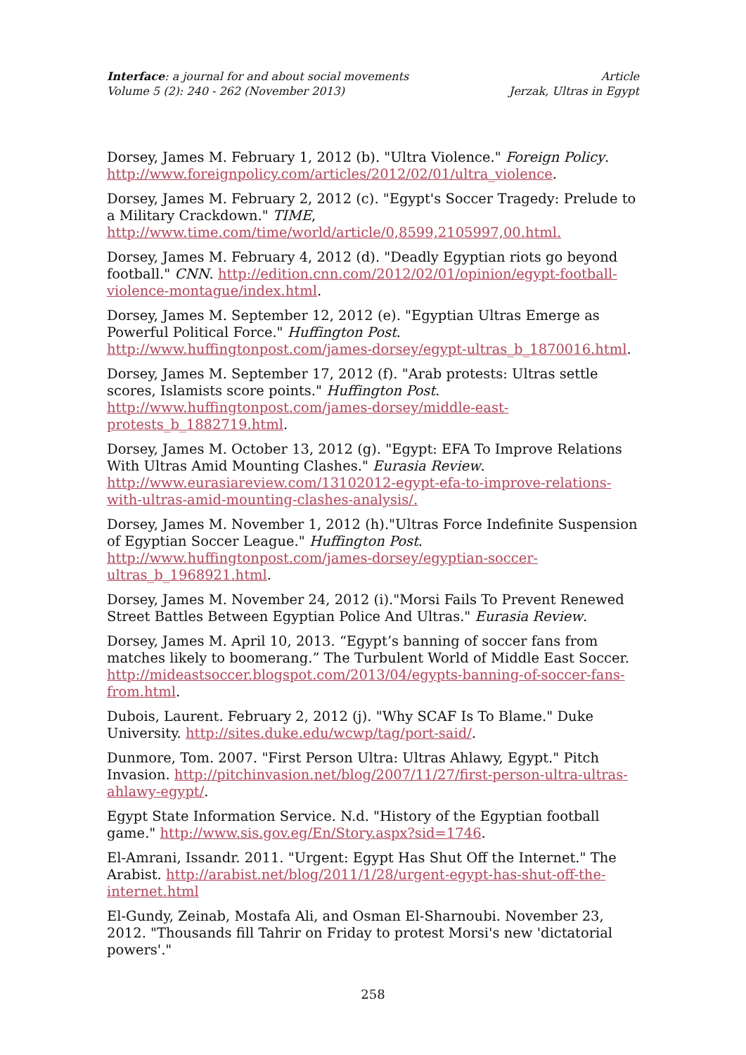Interface: a journal for and about social movements
Volume 5 (2): 240 - 262 (November 2013)
Article
Jerzak, Ultras in Egypt
Dorsey, James M. February 1, 2012 (b). "Ultra Violence." Foreign Policy. http://www.foreignpolicy.com/articles/2012/02/01/ultra_violence.
Dorsey, James M. February 2, 2012 (c). "Egypt's Soccer Tragedy: Prelude to a Military Crackdown." TIME, http://www.time.com/time/world/article/0,8599,2105997,00.html.
Dorsey, James M. February 4, 2012 (d). "Deadly Egyptian riots go beyond football." CNN. http://edition.cnn.com/2012/02/01/opinion/egypt-football-violence-montague/index.html.
Dorsey, James M. September 12, 2012 (e). "Egyptian Ultras Emerge as Powerful Political Force." Huffington Post. http://www.huffingtonpost.com/james-dorsey/egypt-ultras_b_1870016.html.
Dorsey, James M. September 17, 2012 (f). "Arab protests: Ultras settle scores, Islamists score points." Huffington Post. http://www.huffingtonpost.com/james-dorsey/middle-east-protests_b_1882719.html.
Dorsey, James M. October 13, 2012 (g). "Egypt: EFA To Improve Relations With Ultras Amid Mounting Clashes." Eurasia Review. http://www.eurasiareview.com/13102012-egypt-efa-to-improve-relations-with-ultras-amid-mounting-clashes-analysis/.
Dorsey, James M. November 1, 2012 (h)."Ultras Force Indefinite Suspension of Egyptian Soccer League." Huffington Post. http://www.huffingtonpost.com/james-dorsey/egyptian-soccer-ultras_b_1968921.html.
Dorsey, James M. November 24, 2012 (i)."Morsi Fails To Prevent Renewed Street Battles Between Egyptian Police And Ultras." Eurasia Review.
Dorsey, James M. April 10, 2013. “Egypt’s banning of soccer fans from matches likely to boomerang.” The Turbulent World of Middle East Soccer. http://mideastsoccer.blogspot.com/2013/04/egypts-banning-of-soccer-fans-from.html.
Dubois, Laurent. February 2, 2012 (j). "Why SCAF Is To Blame." Duke University. http://sites.duke.edu/wcwp/tag/port-said/.
Dunmore, Tom. 2007. "First Person Ultra: Ultras Ahlawy, Egypt." Pitch Invasion. http://pitchinvasion.net/blog/2007/11/27/first-person-ultra-ultras-ahlawy-egypt/.
Egypt State Information Service. N.d. "History of the Egyptian football game." http://www.sis.gov.eg/En/Story.aspx?sid=1746.
El-Amrani, Issandr. 2011. "Urgent: Egypt Has Shut Off the Internet." The Arabist. http://arabist.net/blog/2011/1/28/urgent-egypt-has-shut-off-the-internet.html
El-Gundy, Zeinab, Mostafa Ali, and Osman El-Sharnoubi. November 23, 2012. "Thousands fill Tahrir on Friday to protest Morsi's new 'dictatorial powers'."
258